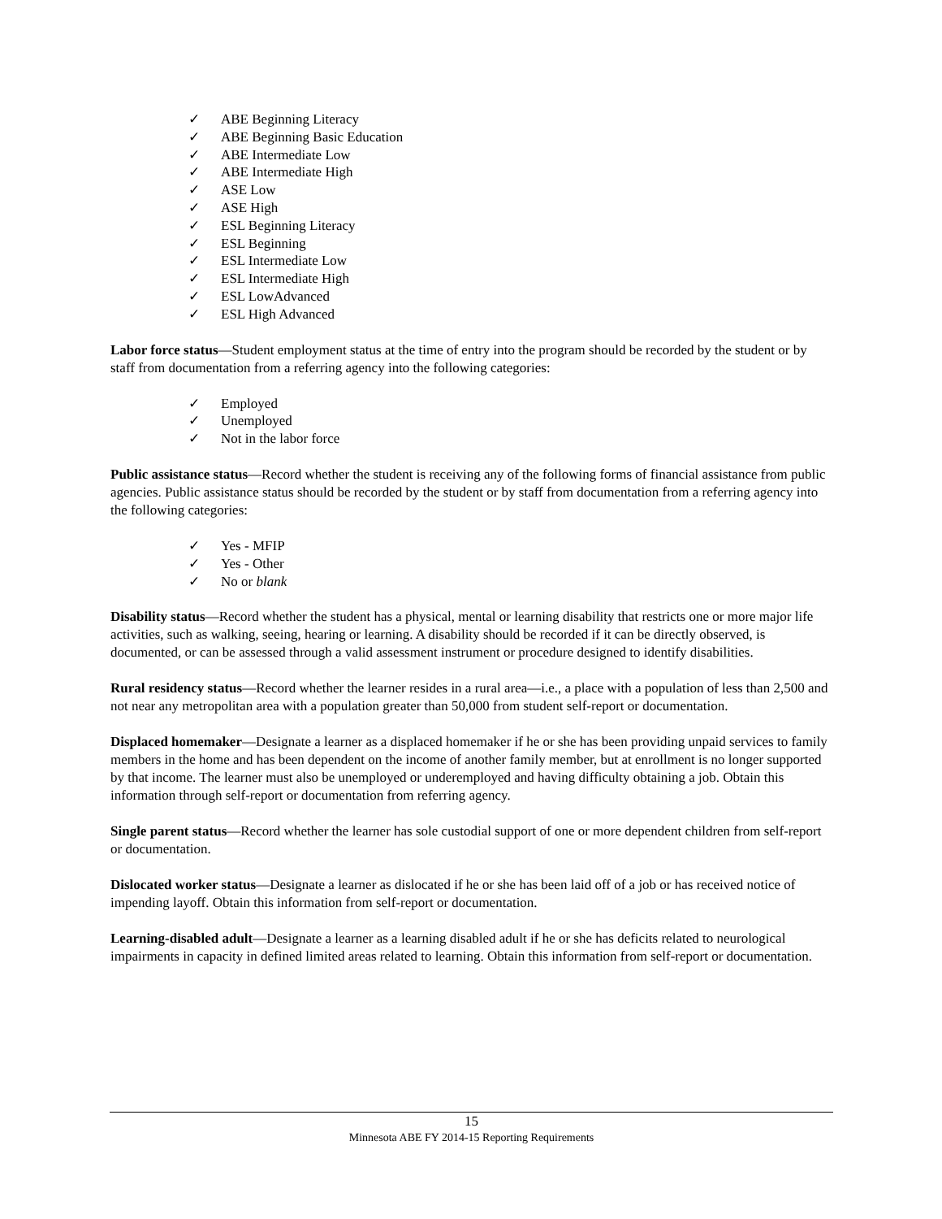✓ ABE Beginning Literacy
✓ ABE Beginning Basic Education
✓ ABE Intermediate Low
✓ ABE Intermediate High
✓ ASE Low
✓ ASE High
✓ ESL Beginning Literacy
✓ ESL Beginning
✓ ESL Intermediate Low
✓ ESL Intermediate High
✓ ESL LowAdvanced
✓ ESL High Advanced
Labor force status—Student employment status at the time of entry into the program should be recorded by the student or by staff from documentation from a referring agency into the following categories:
✓ Employed
✓ Unemployed
✓ Not in the labor force
Public assistance status—Record whether the student is receiving any of the following forms of financial assistance from public agencies. Public assistance status should be recorded by the student or by staff from documentation from a referring agency into the following categories:
✓ Yes - MFIP
✓ Yes - Other
✓ No or blank
Disability status—Record whether the student has a physical, mental or learning disability that restricts one or more major life activities, such as walking, seeing, hearing or learning. A disability should be recorded if it can be directly observed, is documented, or can be assessed through a valid assessment instrument or procedure designed to identify disabilities.
Rural residency status—Record whether the learner resides in a rural area—i.e., a place with a population of less than 2,500 and not near any metropolitan area with a population greater than 50,000 from student self-report or documentation.
Displaced homemaker—Designate a learner as a displaced homemaker if he or she has been providing unpaid services to family members in the home and has been dependent on the income of another family member, but at enrollment is no longer supported by that income. The learner must also be unemployed or underemployed and having difficulty obtaining a job. Obtain this information through self-report or documentation from referring agency.
Single parent status—Record whether the learner has sole custodial support of one or more dependent children from self-report or documentation.
Dislocated worker status—Designate a learner as dislocated if he or she has been laid off of a job or has received notice of impending layoff. Obtain this information from self-report or documentation.
Learning-disabled adult—Designate a learner as a learning disabled adult if he or she has deficits related to neurological impairments in capacity in defined limited areas related to learning. Obtain this information from self-report or documentation.
15
Minnesota ABE FY 2014-15 Reporting Requirements